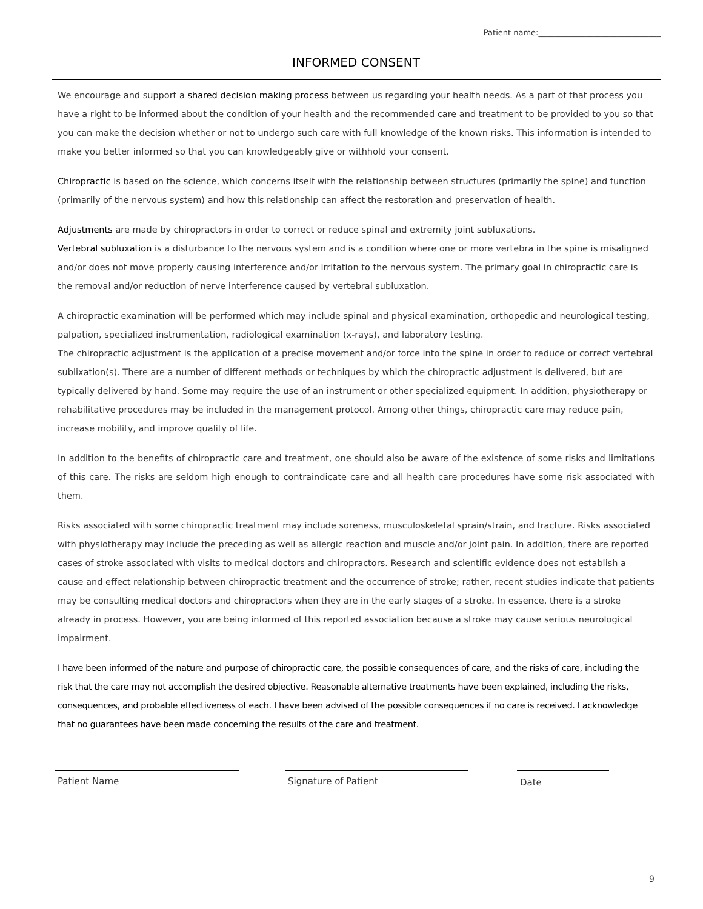Patient name:_______________________________
INFORMED CONSENT
We encourage and support a shared decision making process between us regarding your health needs. As a part of that process you have a right to be informed about the condition of your health and the recommended care and treatment to be provided to you so that you can make the decision whether or not to undergo such care with full knowledge of the known risks. This information is intended to make you better informed so that you can knowledgeably give or withhold your consent.
Chiropractic is based on the science, which concerns itself with the relationship between structures (primarily the spine) and function (primarily of the nervous system) and how this relationship can affect the restoration and preservation of health.
Adjustments are made by chiropractors in order to correct or reduce spinal and extremity joint subluxations.
Vertebral subluxation is a disturbance to the nervous system and is a condition where one or more vertebra in the spine is misaligned and/or does not move properly causing interference and/or irritation to the nervous system. The primary goal in chiropractic care is the removal and/or reduction of nerve interference caused by vertebral subluxation.
A chiropractic examination will be performed which may include spinal and physical examination, orthopedic and neurological testing, palpation, specialized instrumentation, radiological examination (x-rays), and laboratory testing.
The chiropractic adjustment is the application of a precise movement and/or force into the spine in order to reduce or correct vertebral sublixation(s). There are a number of different methods or techniques by which the chiropractic adjustment is delivered, but are typically delivered by hand. Some may require the use of an instrument or other specialized equipment. In addition, physiotherapy or rehabilitative procedures may be included in the management protocol. Among other things, chiropractic care may reduce pain, increase mobility, and improve quality of life.
In addition to the benefits of chiropractic care and treatment, one should also be aware of the existence of some risks and limitations of this care. The risks are seldom high enough to contraindicate care and all health care procedures have some risk associated with them.
Risks associated with some chiropractic treatment may include soreness, musculoskeletal sprain/strain, and fracture. Risks associated with physiotherapy may include the preceding as well as allergic reaction and muscle and/or joint pain. In addition, there are reported cases of stroke associated with visits to medical doctors and chiropractors. Research and scientific evidence does not establish a cause and effect relationship between chiropractic treatment and the occurrence of stroke; rather, recent studies indicate that patients may be consulting medical doctors and chiropractors when they are in the early stages of a stroke. In essence, there is a stroke already in process. However, you are being informed of this reported association because a stroke may cause serious neurological impairment.
I have been informed of the nature and purpose of chiropractic care, the possible consequences of care, and the risks of care, including the risk that the care may not accomplish the desired objective. Reasonable alternative treatments have been explained, including the risks, consequences, and probable effectiveness of each. I have been advised of the possible consequences if no care is received. I acknowledge that no guarantees have been made concerning the results of the care and treatment.
Patient Name Signature of Patient Date
9